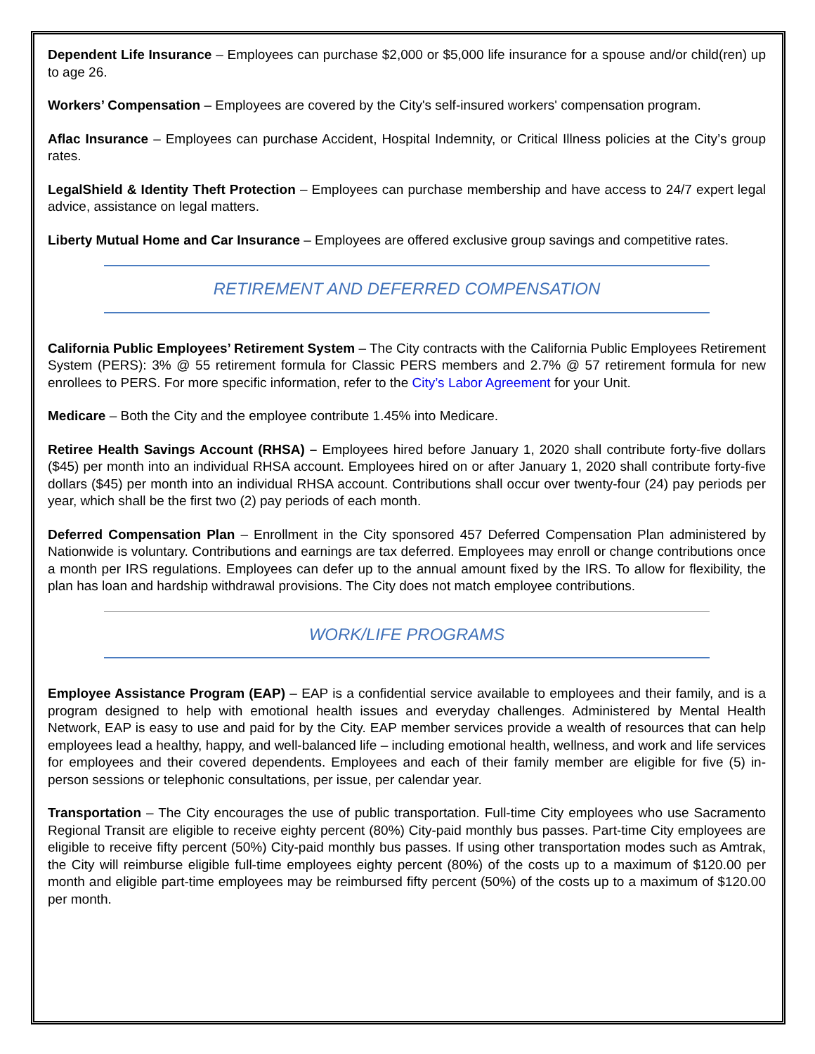Dependent Life Insurance – Employees can purchase $2,000 or $5,000 life insurance for a spouse and/or child(ren) up to age 26.
Workers’ Compensation – Employees are covered by the City's self-insured workers' compensation program.
Aflac Insurance – Employees can purchase Accident, Hospital Indemnity, or Critical Illness policies at the City’s group rates.
LegalShield & Identity Theft Protection – Employees can purchase membership and have access to 24/7 expert legal advice, assistance on legal matters.
Liberty Mutual Home and Car Insurance – Employees are offered exclusive group savings and competitive rates.
RETIREMENT AND DEFERRED COMPENSATION
California Public Employees’ Retirement System – The City contracts with the California Public Employees Retirement System (PERS): 3% @ 55 retirement formula for Classic PERS members and 2.7% @ 57 retirement formula for new enrollees to PERS. For more specific information, refer to the City’s Labor Agreement for your Unit.
Medicare – Both the City and the employee contribute 1.45% into Medicare.
Retiree Health Savings Account (RHSA) – Employees hired before January 1, 2020 shall contribute forty-five dollars ($45) per month into an individual RHSA account. Employees hired on or after January 1, 2020 shall contribute forty-five dollars ($45) per month into an individual RHSA account. Contributions shall occur over twenty-four (24) pay periods per year, which shall be the first two (2) pay periods of each month.
Deferred Compensation Plan – Enrollment in the City sponsored 457 Deferred Compensation Plan administered by Nationwide is voluntary. Contributions and earnings are tax deferred. Employees may enroll or change contributions once a month per IRS regulations. Employees can defer up to the annual amount fixed by the IRS. To allow for flexibility, the plan has loan and hardship withdrawal provisions. The City does not match employee contributions.
WORK/LIFE PROGRAMS
Employee Assistance Program (EAP) – EAP is a confidential service available to employees and their family, and is a program designed to help with emotional health issues and everyday challenges. Administered by Mental Health Network, EAP is easy to use and paid for by the City. EAP member services provide a wealth of resources that can help employees lead a healthy, happy, and well-balanced life – including emotional health, wellness, and work and life services for employees and their covered dependents. Employees and each of their family member are eligible for five (5) in-person sessions or telephonic consultations, per issue, per calendar year.
Transportation – The City encourages the use of public transportation. Full-time City employees who use Sacramento Regional Transit are eligible to receive eighty percent (80%) City-paid monthly bus passes. Part-time City employees are eligible to receive fifty percent (50%) City-paid monthly bus passes. If using other transportation modes such as Amtrak, the City will reimburse eligible full-time employees eighty percent (80%) of the costs up to a maximum of $120.00 per month and eligible part-time employees may be reimbursed fifty percent (50%) of the costs up to a maximum of $120.00 per month.